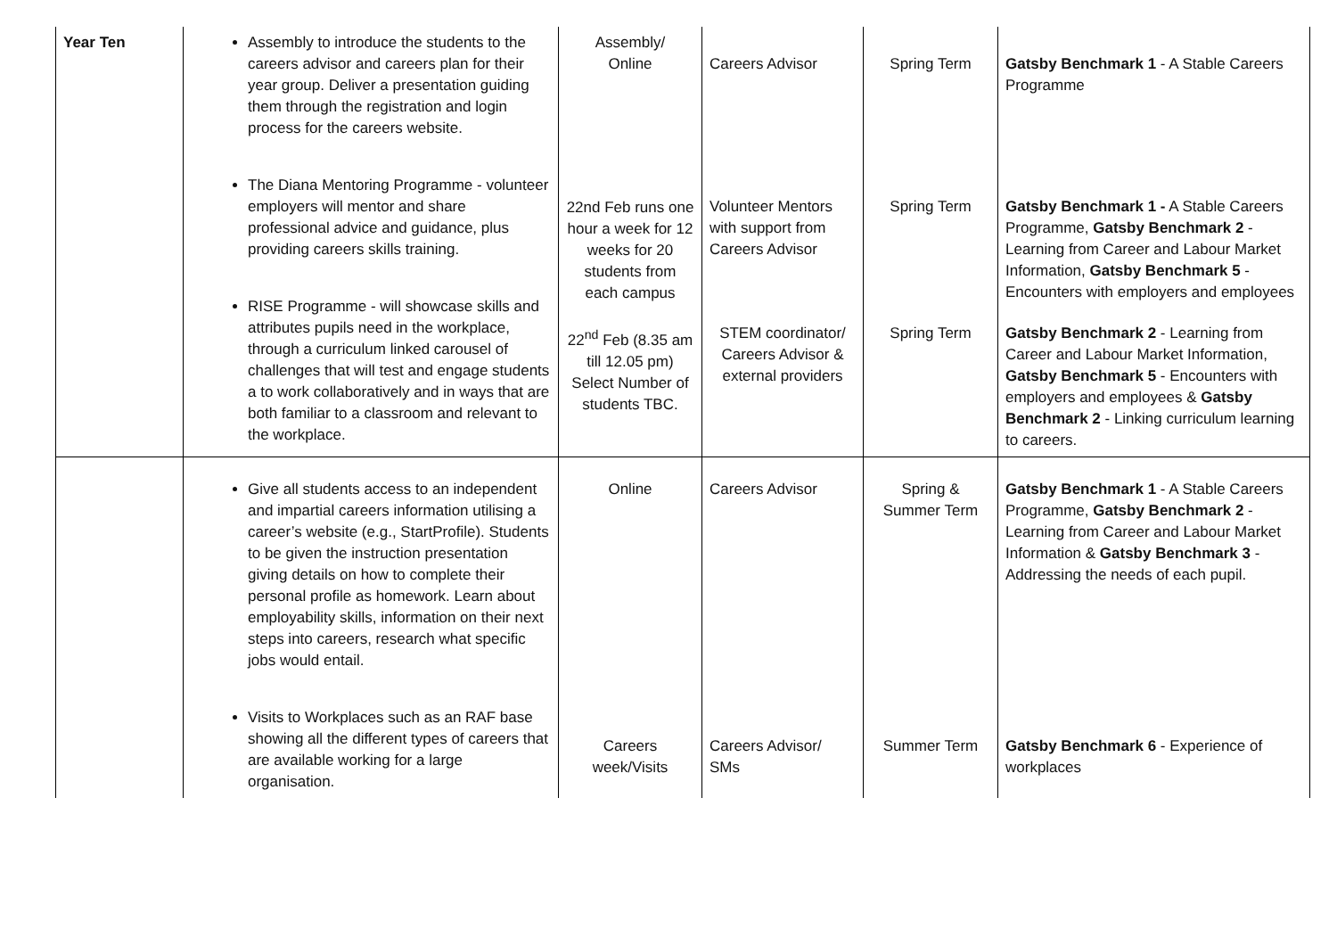| Year Ten | Assembly to introduce the students to the careers advisor and careers plan for their year group. Deliver a presentation guiding them through the registration and login process for the careers website. The Diana Mentoring Programme - volunteer employers will mentor and share professional advice and guidance, plus providing careers skills training. RISE Programme - will showcase skills and attributes pupils need in the workplace, through a curriculum linked carousel of challenges that will test and engage students a to work collaboratively and in ways that are both familiar to a classroom and relevant to the workplace. | Assembly/ Online 22nd Feb runs one hour a week for 12 weeks for 20 students from each campus 22<sup>nd</sup> Feb (8.35 am till 12.05 pm) Select Number of students TBC. | Careers Advisor Volunteer Mentors with support from Careers Advisor STEM coordinator/ Careers Advisor & external providers | Spring Term Spring Term Spring Term | Gatsby Benchmark 1 - A Stable Careers Programme Gatsby Benchmark 1 - A Stable Careers Programme, Gatsby Benchmark 2 - Learning from Career and Labour Market Information, Gatsby Benchmark 5 - Encounters with employers and employees Gatsby Benchmark 2 - Learning from Career and Labour Market Information, Gatsby Benchmark 5 - Encounters with employers and employees & Gatsby Benchmark 2 - Linking curriculum learning to careers. |
| | Give all students access to an independent and impartial careers information utilising a career’s website (e.g., StartProfile). Students to be given the instruction presentation giving details on how to complete their personal profile as homework. Learn about employability skills, information on their next steps into careers, research what specific jobs would entail. Visits to Workplaces such as an RAF base showing all the different types of careers that are available working for a large organisation. | Online Careers week/Visits | Careers Advisor Careers Advisor/ SMs | Spring & Summer Term Summer Term | Gatsby Benchmark 1 - A Stable Careers Programme, Gatsby Benchmark 2 - Learning from Career and Labour Market Information & Gatsby Benchmark 3 - Addressing the needs of each pupil. Gatsby Benchmark 6 - Experience of workplaces |